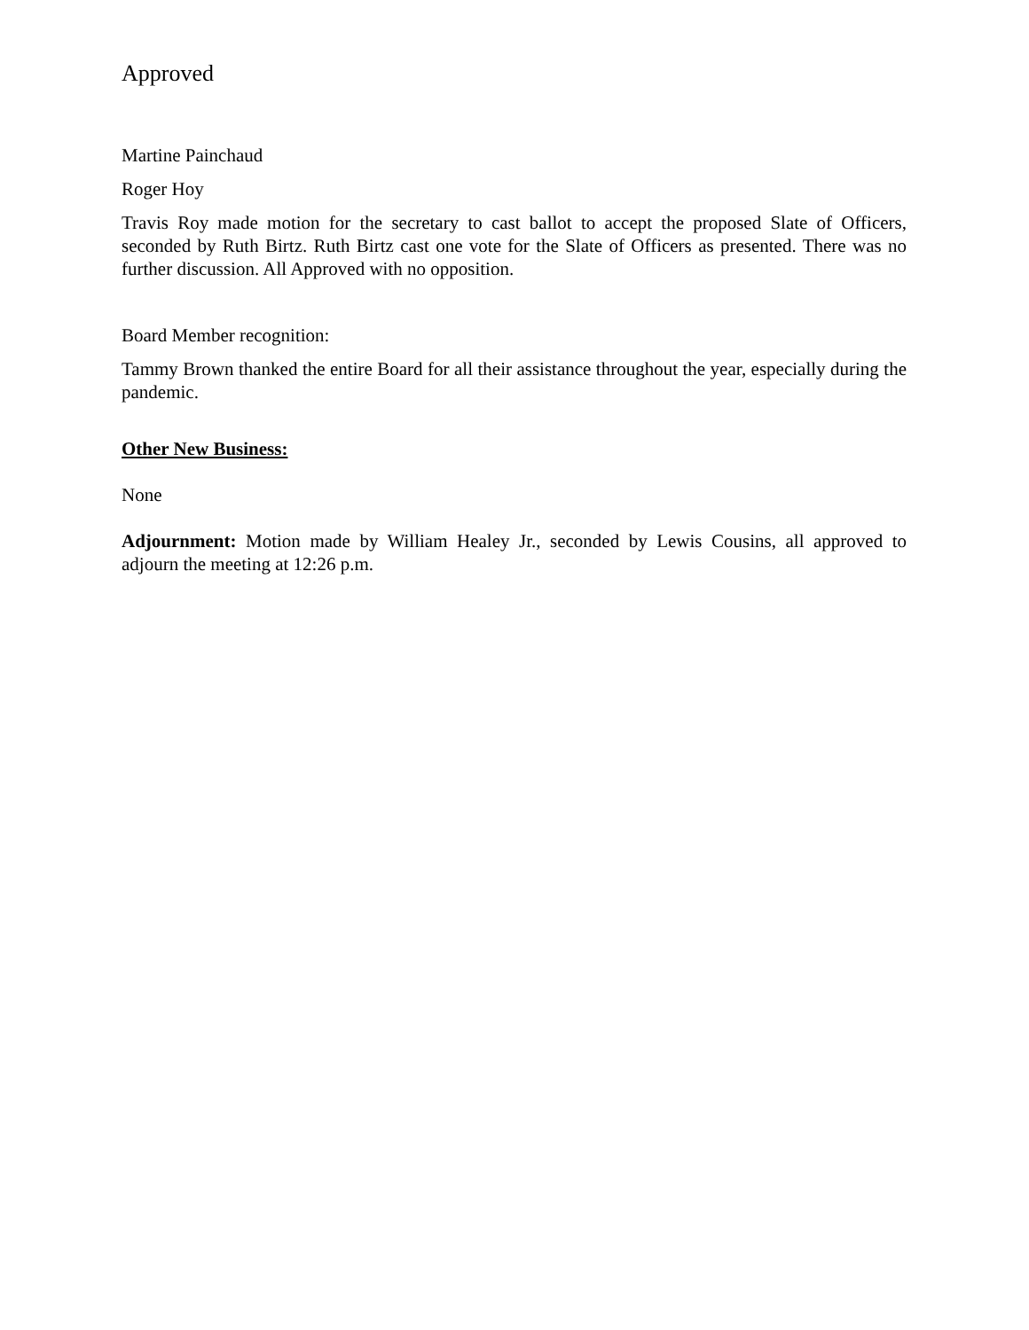Approved
Martine Painchaud
Roger Hoy
Travis Roy made motion for the secretary to cast ballot to accept the proposed Slate of Officers, seconded by Ruth Birtz. Ruth Birtz cast one vote for the Slate of Officers as presented. There was no further discussion. All Approved with no opposition.
Board Member recognition:
Tammy Brown thanked the entire Board for all their assistance throughout the year, especially during the pandemic.
Other New Business:
None
Adjournment: Motion made by William Healey Jr., seconded by Lewis Cousins, all approved to adjourn the meeting at 12:26 p.m.